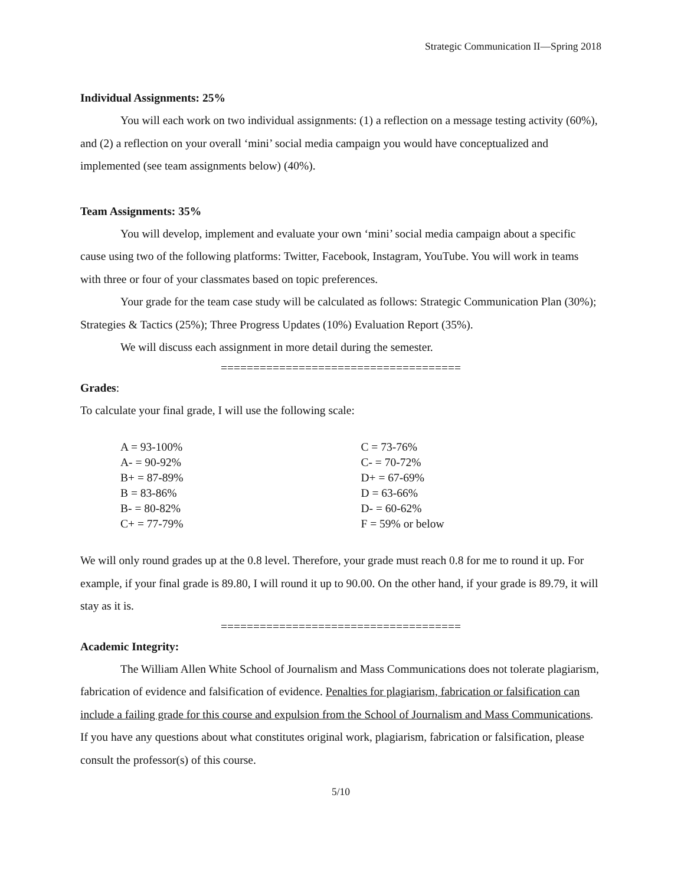Strategic Communication II—Spring 2018
Individual Assignments: 25%
You will each work on two individual assignments: (1) a reflection on a message testing activity (60%), and (2) a reflection on your overall ‘mini’ social media campaign you would have conceptualized and implemented (see team assignments below) (40%).
Team Assignments: 35%
You will develop, implement and evaluate your own ‘mini’ social media campaign about a specific cause using two of the following platforms: Twitter, Facebook, Instagram, YouTube. You will work in teams with three or four of your classmates based on topic preferences.
Your grade for the team case study will be calculated as follows: Strategic Communication Plan (30%); Strategies & Tactics (25%); Three Progress Updates (10%) Evaluation Report (35%).
We will discuss each assignment in more detail during the semester.
=====================================
Grades:
To calculate your final grade, I will use the following scale:
| A = 93-100% | C = 73-76% |
| A- = 90-92% | C- = 70-72% |
| B+ = 87-89% | D+ = 67-69% |
| B = 83-86% | D = 63-66% |
| B- = 80-82% | D- = 60-62% |
| C+ = 77-79% | F = 59% or below |
We will only round grades up at the 0.8 level. Therefore, your grade must reach 0.8 for me to round it up. For example, if your final grade is 89.80, I will round it up to 90.00. On the other hand, if your grade is 89.79, it will stay as it is.
=====================================
Academic Integrity:
The William Allen White School of Journalism and Mass Communications does not tolerate plagiarism, fabrication of evidence and falsification of evidence. Penalties for plagiarism, fabrication or falsification can include a failing grade for this course and expulsion from the School of Journalism and Mass Communications. If you have any questions about what constitutes original work, plagiarism, fabrication or falsification, please consult the professor(s) of this course.
5/10